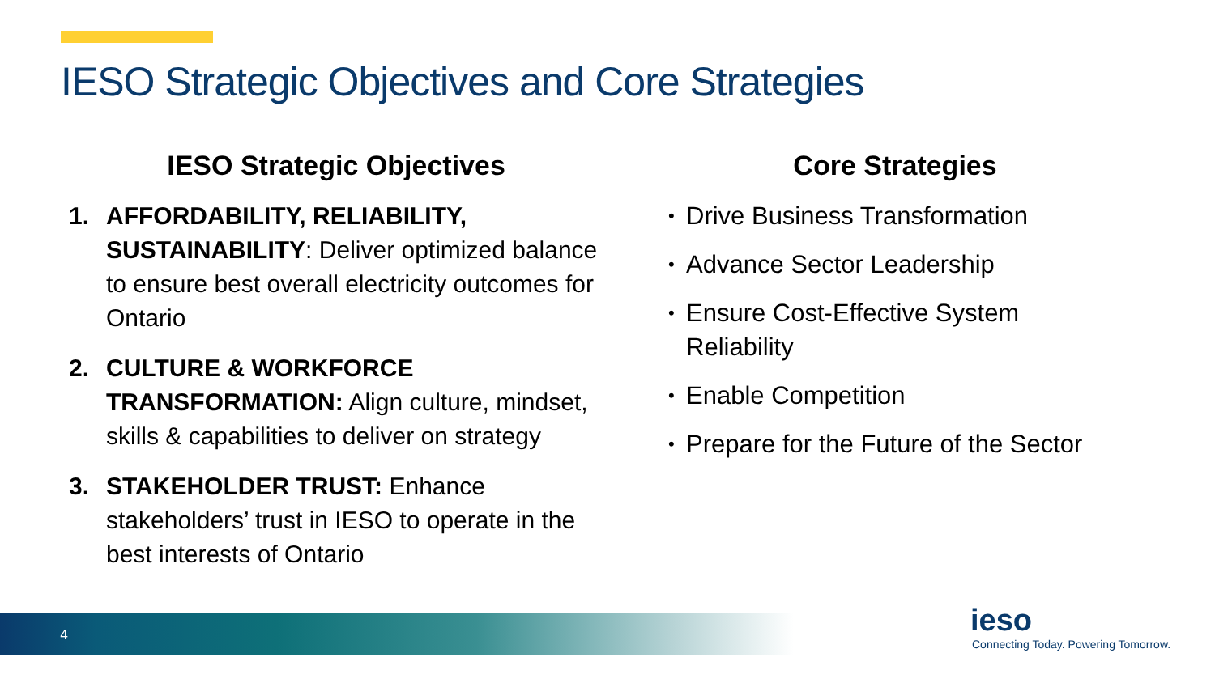IESO Strategic Objectives and Core Strategies
IESO Strategic Objectives
1. AFFORDABILITY, RELIABILITY, SUSTAINABILITY: Deliver optimized balance to ensure best overall electricity outcomes for Ontario
2. CULTURE & WORKFORCE TRANSFORMATION: Align culture, mindset, skills & capabilities to deliver on strategy
3. STAKEHOLDER TRUST: Enhance stakeholders’ trust in IESO to operate in the best interests of Ontario
Core Strategies
• Drive Business Transformation
• Advance Sector Leadership
• Ensure Cost-Effective System Reliability
• Enable Competition
• Prepare for the Future of the Sector
4
ieso
Connecting Today. Powering Tomorrow.